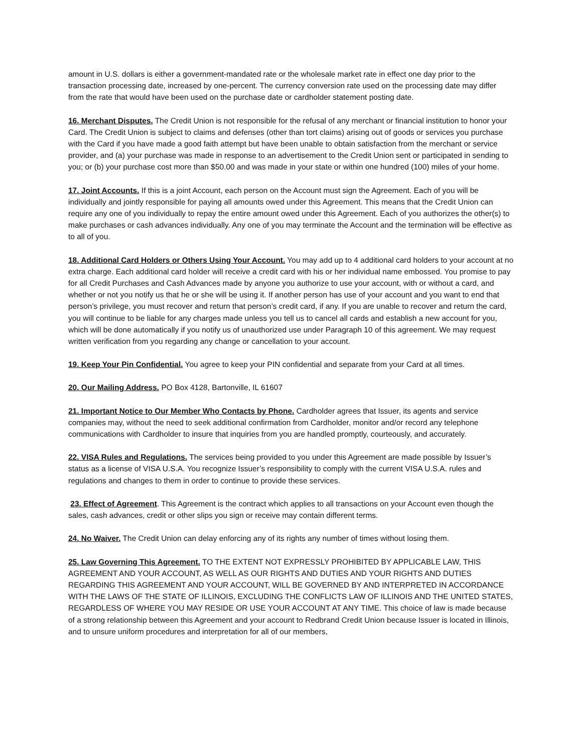amount in U.S. dollars is either a government-mandated rate or the wholesale market rate in effect one day prior to the transaction processing date, increased by one-percent. The currency conversion rate used on the processing date may differ from the rate that would have been used on the purchase date or cardholder statement posting date.
16. Merchant Disputes. The Credit Union is not responsible for the refusal of any merchant or financial institution to honor your Card. The Credit Union is subject to claims and defenses (other than tort claims) arising out of goods or services you purchase with the Card if you have made a good faith attempt but have been unable to obtain satisfaction from the merchant or service provider, and (a) your purchase was made in response to an advertisement to the Credit Union sent or participated in sending to you; or (b) your purchase cost more than $50.00 and was made in your state or within one hundred (100) miles of your home.
17. Joint Accounts. If this is a joint Account, each person on the Account must sign the Agreement. Each of you will be individually and jointly responsible for paying all amounts owed under this Agreement. This means that the Credit Union can require any one of you individually to repay the entire amount owed under this Agreement. Each of you authorizes the other(s) to make purchases or cash advances individually. Any one of you may terminate the Account and the termination will be effective as to all of you.
18. Additional Card Holders or Others Using Your Account. You may add up to 4 additional card holders to your account at no extra charge. Each additional card holder will receive a credit card with his or her individual name embossed. You promise to pay for all Credit Purchases and Cash Advances made by anyone you authorize to use your account, with or without a card, and whether or not you notify us that he or she will be using it. If another person has use of your account and you want to end that person’s privilege, you must recover and return that person’s credit card, if any. If you are unable to recover and return the card, you will continue to be liable for any charges made unless you tell us to cancel all cards and establish a new account for you, which will be done automatically if you notify us of unauthorized use under Paragraph 10 of this agreement. We may request written verification from you regarding any change or cancellation to your account.
19. Keep Your Pin Confidential. You agree to keep your PIN confidential and separate from your Card at all times.
20. Our Mailing Address. PO Box 4128, Bartonville, IL 61607
21. Important Notice to Our Member Who Contacts by Phone. Cardholder agrees that Issuer, its agents and service companies may, without the need to seek additional confirmation from Cardholder, monitor and/or record any telephone communications with Cardholder to insure that inquiries from you are handled promptly, courteously, and accurately.
22. VISA Rules and Regulations. The services being provided to you under this Agreement are made possible by Issuer’s status as a license of VISA U.S.A. You recognize Issuer’s responsibility to comply with the current VISA U.S.A. rules and regulations and changes to them in order to continue to provide these services.
23. Effect of Agreement. This Agreement is the contract which applies to all transactions on your Account even though the sales, cash advances, credit or other slips you sign or receive may contain different terms.
24. No Waiver. The Credit Union can delay enforcing any of its rights any number of times without losing them.
25. Law Governing This Agreement. TO THE EXTENT NOT EXPRESSLY PROHIBITED BY APPLICABLE LAW, THIS AGREEMENT AND YOUR ACCOUNT, AS WELL AS OUR RIGHTS AND DUTIES AND YOUR RIGHTS AND DUTIES REGARDING THIS AGREEMENT AND YOUR ACCOUNT, WILL BE GOVERNED BY AND INTERPRETED IN ACCORDANCE WITH THE LAWS OF THE STATE OF ILLINOIS, EXCLUDING THE CONFLICTS LAW OF ILLINOIS AND THE UNITED STATES, REGARDLESS OF WHERE YOU MAY RESIDE OR USE YOUR ACCOUNT AT ANY TIME. This choice of law is made because of a strong relationship between this Agreement and your account to Redbrand Credit Union because Issuer is located in Illinois, and to unsure uniform procedures and interpretation for all of our members,